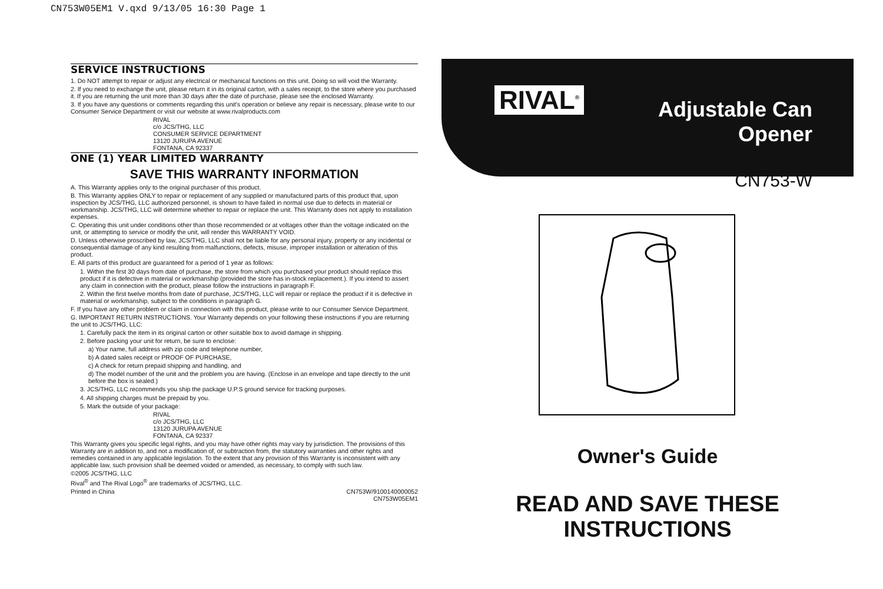CN753W05EM1 V.qxd 9/13/05 16:30 Page 1
SERVICE INSTRUCTIONS
1. Do NOT attempt to repair or adjust any electrical or mechanical functions on this unit. Doing so will void the Warranty.
2. If you need to exchange the unit, please return it in its original carton, with a sales receipt, to the store where you purchased it. If you are returning the unit more than 30 days after the date of purchase, please see the enclosed Warranty.
3. If you have any questions or comments regarding this unit's operation or believe any repair is necessary, please write to our Consumer Service Department or visit our website at www.rivalproducts.com
RIVAL
c/o JCS/THG, LLC
CONSUMER SERVICE DEPARTMENT
13120 JURUPA AVENUE
FONTANA, CA 92337
ONE (1) YEAR LIMITED WARRANTY
SAVE THIS WARRANTY INFORMATION
A. This Warranty applies only to the original purchaser of this product.
B. This Warranty applies ONLY to repair or replacement of any supplied or manufactured parts of this product that, upon inspection by JCS/THG, LLC authorized personnel, is shown to have failed in normal use due to defects in material or workmanship. JCS/THG, LLC will determine whether to repair or replace the unit. This Warranty does not apply to installation expenses.
C. Operating this unit under conditions other than those recommended or at voltages other than the voltage indicated on the unit, or attempting to service or modify the unit, will render this WARRANTY VOID.
D. Unless otherwise proscribed by law, JCS/THG, LLC shall not be liable for any personal injury, property or any incidental or consequential damage of any kind resulting from malfunctions, defects, misuse, improper installation or alteration of this product.
E. All parts of this product are guaranteed for a period of 1 year as follows:
1. Within the first 30 days from date of purchase, the store from which you purchased your product should replace this product if it is defective in material or workmanship (provided the store has in-stock replacement.). If you intend to assert any claim in connection with the product, please follow the instructions in paragraph F.
2. Within the first twelve months from date of purchase, JCS/THG, LLC will repair or replace the product if it is defective in material or workmanship, subject to the conditions in paragraph G.
F. If you have any other problem or claim in connection with this product, please write to our Consumer Service Department.
G. IMPORTANT RETURN INSTRUCTIONS. Your Warranty depends on your following these instructions if you are returning the unit to JCS/THG, LLC:
1. Carefully pack the item in its original carton or other suitable box to avoid damage in shipping.
2. Before packing your unit for return, be sure to enclose:
a) Your name, full address with zip code and telephone number,
b) A dated sales receipt or PROOF OF PURCHASE,
c) A check for return prepaid shipping and handling, and
d) The model number of the unit and the problem you are having. (Enclose in an envelope and tape directly to the unit before the box is sealed.)
3. JCS/THG, LLC recommends you ship the package U.P.S ground service for tracking purposes.
4. All shipping charges must be prepaid by you.
5. Mark the outside of your package:
RIVAL
c/o JCS/THG, LLC
13120 JURUPA AVENUE
FONTANA, CA 92337
This Warranty gives you specific legal rights, and you may have other rights may vary by jurisdiction. The provisions of this Warranty are in addition to, and not a modification of, or subtraction from, the statutory warranties and other rights and remedies contained in any applicable legislation. To the extent that any provision of this Warranty is inconsistent with any applicable law, such provision shall be deemed voided or amended, as necessary, to comply with such law.
©2005 JCS/THG, LLC
Rival<sup>®</sup> and The Rival Logo<sup>®</sup> are trademarks of JCS/THG, LLC.
Printed in China CN753W/9100140000052
CN753W05EM1
RIVAL<sup>®</sup>
Adjustable Can
Opener
CN753-W
Owner's Guide
READ AND SAVE THESE INSTRUCTIONS